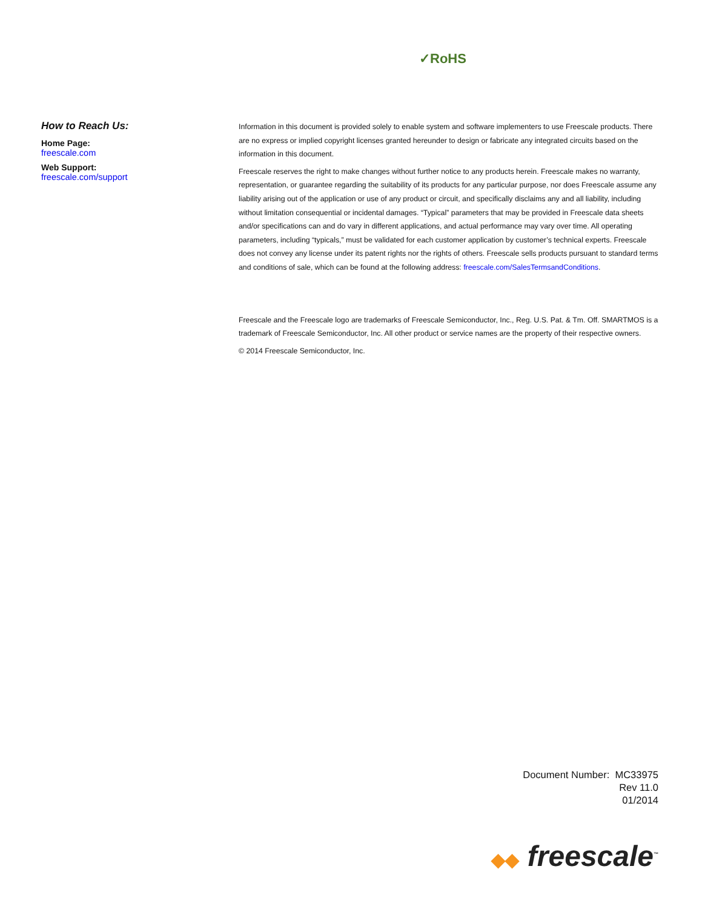✓RoHS
How to Reach Us:
Home Page:
freescale.com
Web Support:
freescale.com/support
Information in this document is provided solely to enable system and software implementers to use Freescale products. There are no express or implied copyright licenses granted hereunder to design or fabricate any integrated circuits based on the information in this document.
Freescale reserves the right to make changes without further notice to any products herein. Freescale makes no warranty, representation, or guarantee regarding the suitability of its products for any particular purpose, nor does Freescale assume any liability arising out of the application or use of any product or circuit, and specifically disclaims any and all liability, including without limitation consequential or incidental damages. “Typical” parameters that may be provided in Freescale data sheets and/or specifications can and do vary in different applications, and actual performance may vary over time. All operating parameters, including “typicals,” must be validated for each customer application by customer’s technical experts. Freescale does not convey any license under its patent rights nor the rights of others. Freescale sells products pursuant to standard terms and conditions of sale, which can be found at the following address: freescale.com/SalesTermsandConditions.
Freescale and the Freescale logo are trademarks of Freescale Semiconductor, Inc., Reg. U.S. Pat. & Tm. Off. SMARTMOS is a trademark of Freescale Semiconductor, Inc. All other product or service names are the property of their respective owners.
© 2014 Freescale Semiconductor, Inc.
Document Number: MC33975
Rev 11.0
01/2014
◆◆ freescale<sup>™</sup>